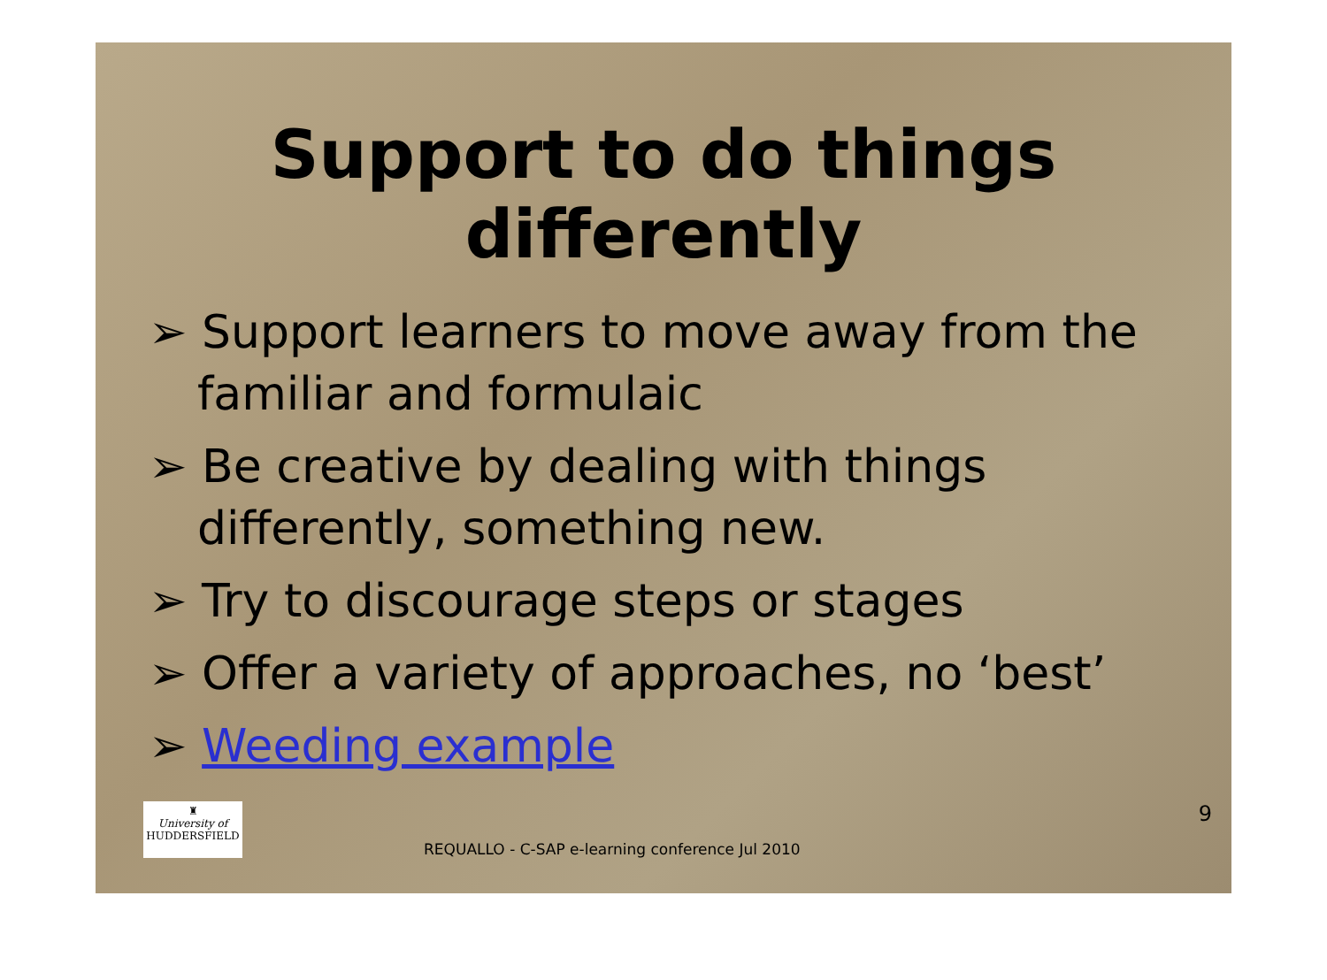Support to do things
differently
➢ Support learners to move away from the familiar and formulaic
➢ Be creative by dealing with things differently, something new.
➢ Try to discourage steps or stages
➢ Offer a variety of approaches, no ‘best’
➢ Weeding example
♜
University of
HUDDERSFIELD
REQUALLO - C-SAP e-learning conference Jul 2010
9